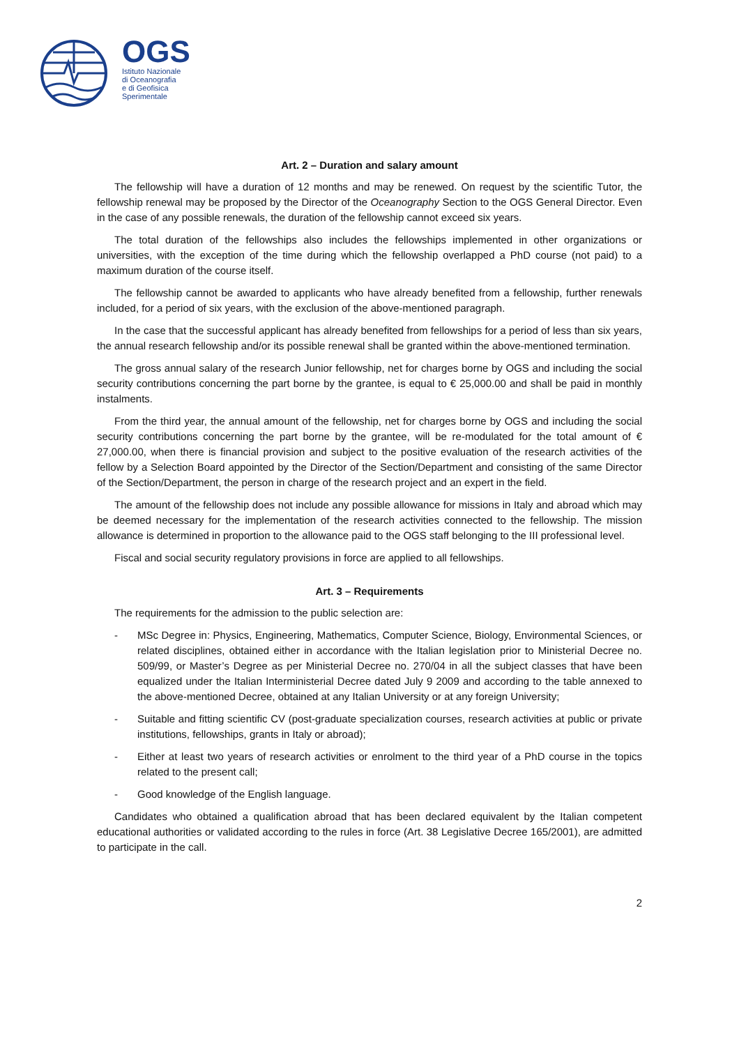OGS
Istituto Nazionale
di Oceanografia
e di Geofisica
Sperimentale
Art. 2 – Duration and salary amount
The fellowship will have a duration of 12 months and may be renewed. On request by the scientific Tutor, the fellowship renewal may be proposed by the Director of the Oceanography Section to the OGS General Director. Even in the case of any possible renewals, the duration of the fellowship cannot exceed six years.
The total duration of the fellowships also includes the fellowships implemented in other organizations or universities, with the exception of the time during which the fellowship overlapped a PhD course (not paid) to a maximum duration of the course itself.
The fellowship cannot be awarded to applicants who have already benefited from a fellowship, further renewals included, for a period of six years, with the exclusion of the above-mentioned paragraph.
In the case that the successful applicant has already benefited from fellowships for a period of less than six years, the annual research fellowship and/or its possible renewal shall be granted within the above-mentioned termination.
The gross annual salary of the research Junior fellowship, net for charges borne by OGS and including the social security contributions concerning the part borne by the grantee, is equal to € 25,000.00 and shall be paid in monthly instalments.
From the third year, the annual amount of the fellowship, net for charges borne by OGS and including the social security contributions concerning the part borne by the grantee, will be re-modulated for the total amount of € 27,000.00, when there is financial provision and subject to the positive evaluation of the research activities of the fellow by a Selection Board appointed by the Director of the Section/Department and consisting of the same Director of the Section/Department, the person in charge of the research project and an expert in the field.
The amount of the fellowship does not include any possible allowance for missions in Italy and abroad which may be deemed necessary for the implementation of the research activities connected to the fellowship. The mission allowance is determined in proportion to the allowance paid to the OGS staff belonging to the III professional level.
Fiscal and social security regulatory provisions in force are applied to all fellowships.
Art. 3 – Requirements
The requirements for the admission to the public selection are:
- MSc Degree in: Physics, Engineering, Mathematics, Computer Science, Biology, Environmental Sciences, or related disciplines, obtained either in accordance with the Italian legislation prior to Ministerial Decree no. 509/99, or Master’s Degree as per Ministerial Decree no. 270/04 in all the subject classes that have been equalized under the Italian Interministerial Decree dated July 9 2009 and according to the table annexed to the above-mentioned Decree, obtained at any Italian University or at any foreign University;
- Suitable and fitting scientific CV (post-graduate specialization courses, research activities at public or private institutions, fellowships, grants in Italy or abroad);
- Either at least two years of research activities or enrolment to the third year of a PhD course in the topics related to the present call;
- Good knowledge of the English language.
Candidates who obtained a qualification abroad that has been declared equivalent by the Italian competent educational authorities or validated according to the rules in force (Art. 38 Legislative Decree 165/2001), are admitted to participate in the call.
2